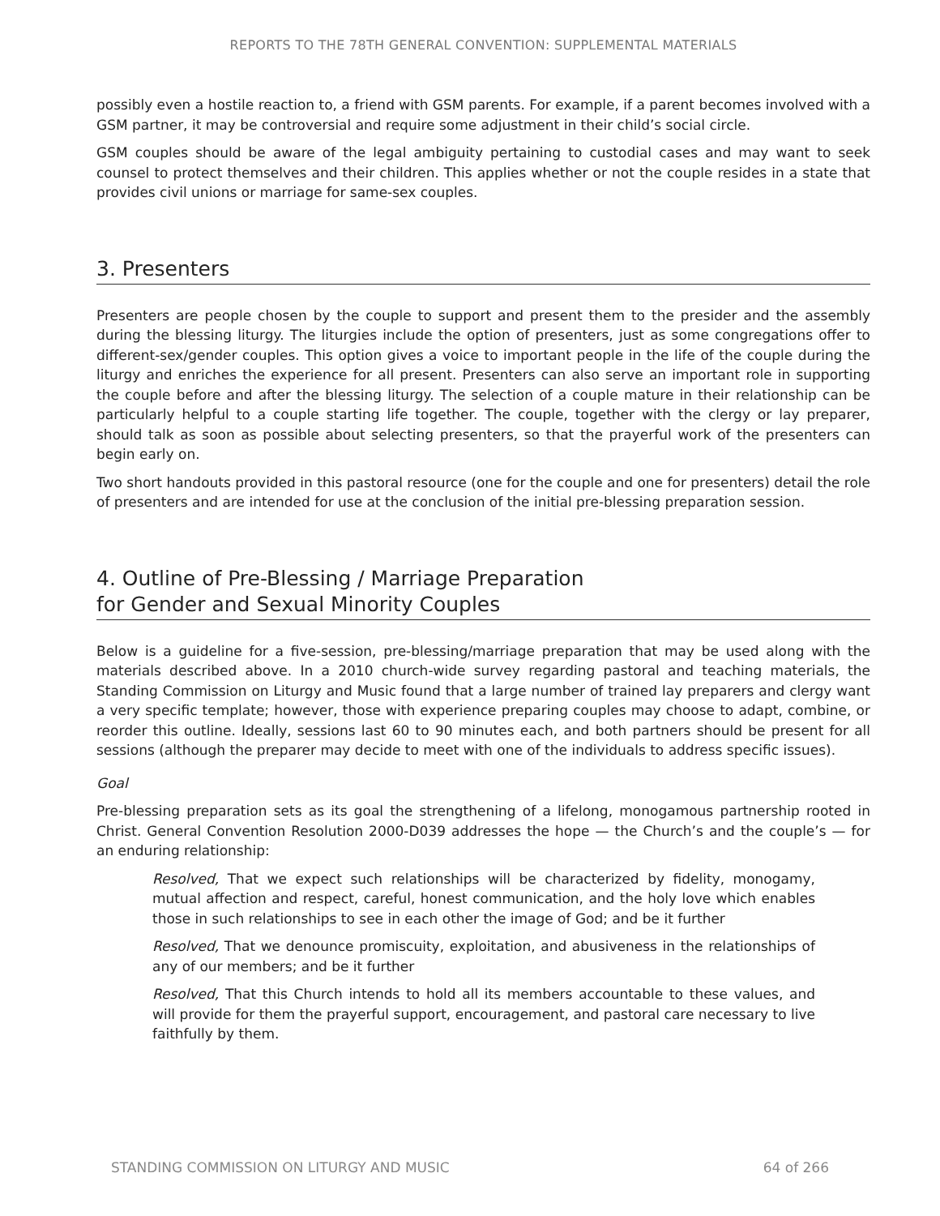REPORTS TO THE 78TH GENERAL CONVENTION: SUPPLEMENTAL MATERIALS
possibly even a hostile reaction to, a friend with GSM parents. For example, if a parent becomes involved with a GSM partner, it may be controversial and require some adjustment in their child’s social circle.
GSM couples should be aware of the legal ambiguity pertaining to custodial cases and may want to seek counsel to protect themselves and their children. This applies whether or not the couple resides in a state that provides civil unions or marriage for same-sex couples.
3. Presenters
Presenters are people chosen by the couple to support and present them to the presider and the assembly during the blessing liturgy. The liturgies include the option of presenters, just as some congregations offer to different-sex/gender couples. This option gives a voice to important people in the life of the couple during the liturgy and enriches the experience for all present. Presenters can also serve an important role in supporting the couple before and after the blessing liturgy. The selection of a couple mature in their relationship can be particularly helpful to a couple starting life together. The couple, together with the clergy or lay preparer, should talk as soon as possible about selecting presenters, so that the prayerful work of the presenters can begin early on.
Two short handouts provided in this pastoral resource (one for the couple and one for presenters) detail the role of presenters and are intended for use at the conclusion of the initial pre-blessing preparation session.
4. Outline of Pre-Blessing / Marriage Preparation
for Gender and Sexual Minority Couples
Below is a guideline for a five-session, pre-blessing/marriage preparation that may be used along with the materials described above. In a 2010 church-wide survey regarding pastoral and teaching materials, the Standing Commission on Liturgy and Music found that a large number of trained lay preparers and clergy want a very specific template; however, those with experience preparing couples may choose to adapt, combine, or reorder this outline. Ideally, sessions last 60 to 90 minutes each, and both partners should be present for all sessions (although the preparer may decide to meet with one of the individuals to address specific issues).
Goal
Pre-blessing preparation sets as its goal the strengthening of a lifelong, monogamous partnership rooted in Christ. General Convention Resolution 2000-D039 addresses the hope — the Church’s and the couple’s — for an enduring relationship:
Resolved, That we expect such relationships will be characterized by fidelity, monogamy, mutual affection and respect, careful, honest communication, and the holy love which enables those in such relationships to see in each other the image of God; and be it further
Resolved, That we denounce promiscuity, exploitation, and abusiveness in the relationships of any of our members; and be it further
Resolved, That this Church intends to hold all its members accountable to these values, and will provide for them the prayerful support, encouragement, and pastoral care necessary to live faithfully by them.
STANDING COMMISSION ON LITURGY AND MUSIC 64 of 266